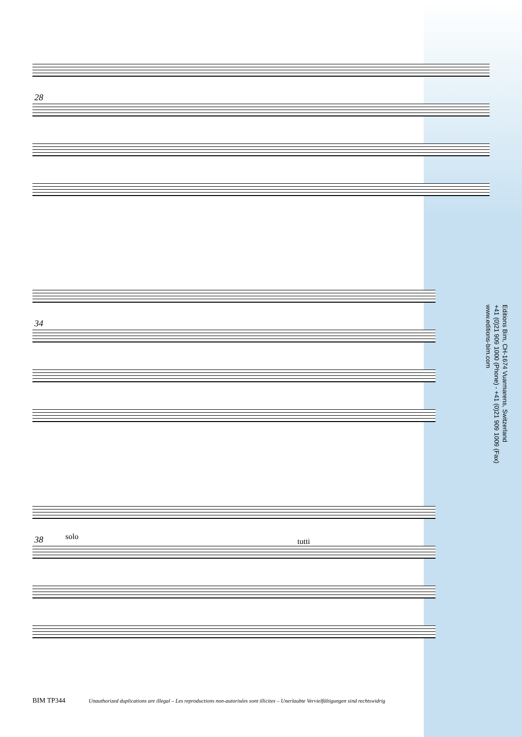28
34
38 solo
tutti
Editions Bim, CH-1674 Vuarmarens, Switzerland
+41 (0)21 909 1000 (Phone) - +41 (0)21 909 1009 (Fax)
www.editions-bim.com
BIM TP344 Unauthorized duplications are illegal – Les reproductions non-autorisées sont illicites – Unerlaubte Vervielfältigungen sind rechtswidrig